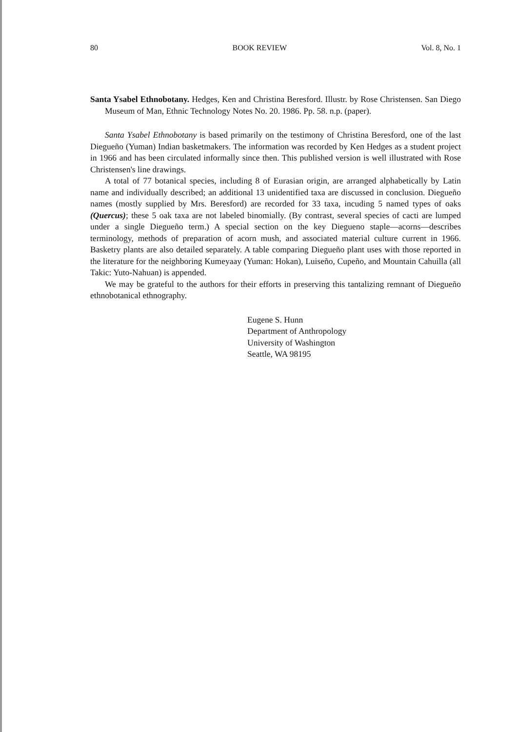80 BOOK REVIEW Vol. 8, No. 1
Santa Ysabel Ethnobotany. Hedges, Ken and Christina Beresford. Illustr. by Rose Christensen. San Diego Museum of Man, Ethnic Technology Notes No. 20. 1986. Pp. 58. n.p. (paper).
Santa Ysabel Ethnobotany is based primarily on the testimony of Christina Beresford, one of the last Diegueño (Yuman) Indian basketmakers. The information was recorded by Ken Hedges as a student project in 1966 and has been circulated informally since then. This published version is well illustrated with Rose Christensen's line drawings.
A total of 77 botanical species, including 8 of Eurasian origin, are arranged alphabetically by Latin name and individually described; an additional 13 unidentified taxa are discussed in conclusion. Diegueño names (mostly supplied by Mrs. Beresford) are recorded for 33 taxa, incuding 5 named types of oaks (Quercus); these 5 oak taxa are not labeled binomially. (By contrast, several species of cacti are lumped under a single Diegueño term.) A special section on the key Diegueno staple—acorns—describes terminology, methods of preparation of acorn mush, and associated material culture current in 1966. Basketry plants are also detailed separately. A table comparing Diegueño plant uses with those reported in the literature for the neighboring Kumeyaay (Yuman: Hokan), Luiseño, Cupeño, and Mountain Cahuilla (all Takic: Yuto-Nahuan) is appended.
We may be grateful to the authors for their efforts in preserving this tantalizing remnant of Diegueño ethnobotanical ethnography.
Eugene S. Hunn
Department of Anthropology
University of Washington
Seattle, WA 98195